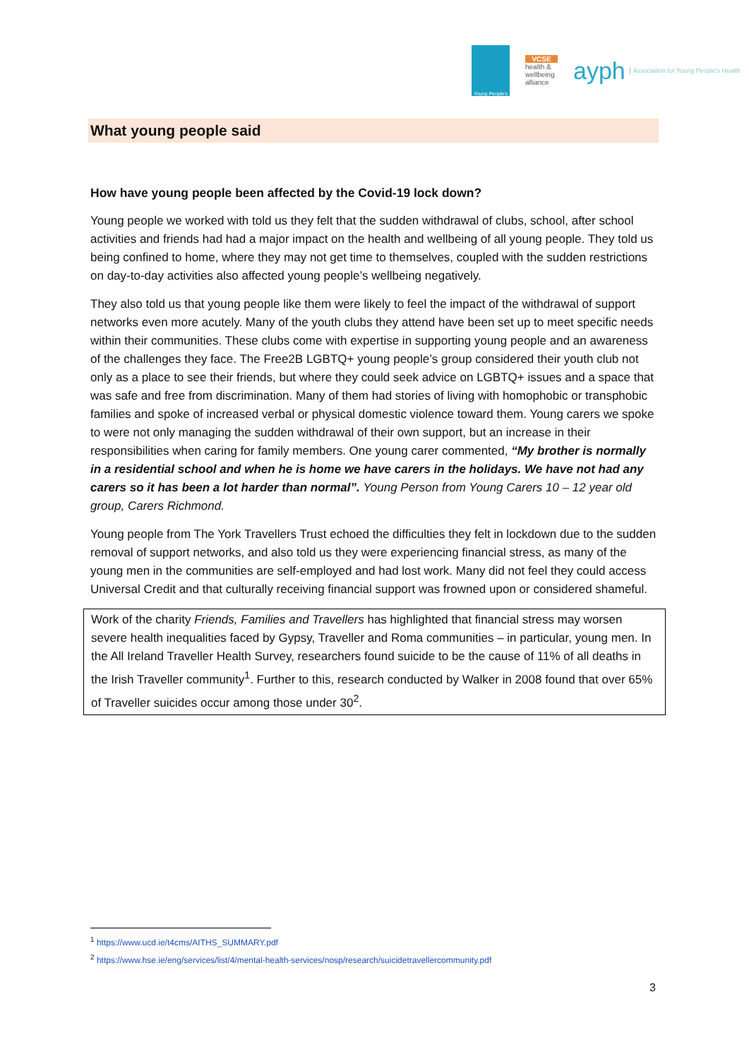Young People's
VCSE
health & wellbeing alliance
ayph Association for Young People's Health
What young people said
How have young people been affected by the Covid-19 lock down?
Young people we worked with told us they felt that the sudden withdrawal of clubs, school, after school activities and friends had had a major impact on the health and wellbeing of all young people. They told us being confined to home, where they may not get time to themselves, coupled with the sudden restrictions on day-to-day activities also affected young people’s wellbeing negatively.
They also told us that young people like them were likely to feel the impact of the withdrawal of support networks even more acutely. Many of the youth clubs they attend have been set up to meet specific needs within their communities. These clubs come with expertise in supporting young people and an awareness of the challenges they face. The Free2B LGBTQ+ young people’s group considered their youth club not only as a place to see their friends, but where they could seek advice on LGBTQ+ issues and a space that was safe and free from discrimination. Many of them had stories of living with homophobic or transphobic families and spoke of increased verbal or physical domestic violence toward them. Young carers we spoke to were not only managing the sudden withdrawal of their own support, but an increase in their responsibilities when caring for family members. One young carer commented, “My brother is normally in a residential school and when he is home we have carers in the holidays. We have not had any carers so it has been a lot harder than normal”. Young Person from Young Carers 10 – 12 year old group, Carers Richmond.
Young people from The York Travellers Trust echoed the difficulties they felt in lockdown due to the sudden removal of support networks, and also told us they were experiencing financial stress, as many of the young men in the communities are self-employed and had lost work. Many did not feel they could access Universal Credit and that culturally receiving financial support was frowned upon or considered shameful.
Work of the charity Friends, Families and Travellers has highlighted that financial stress may worsen severe health inequalities faced by Gypsy, Traveller and Roma communities – in particular, young men. In the All Ireland Traveller Health Survey, researchers found suicide to be the cause of 11% of all deaths in the Irish Traveller community<sup>1</sup>. Further to this, research conducted by Walker in 2008 found that over 65% of Traveller suicides occur among those under 30<sup>2</sup>.
<sup>1</sup> https://www.ucd.ie/t4cms/AITHS_SUMMARY.pdf
<sup>2</sup> https://www.hse.ie/eng/services/list/4/mental-health-services/nosp/research/suicidetravellercommunity.pdf
3